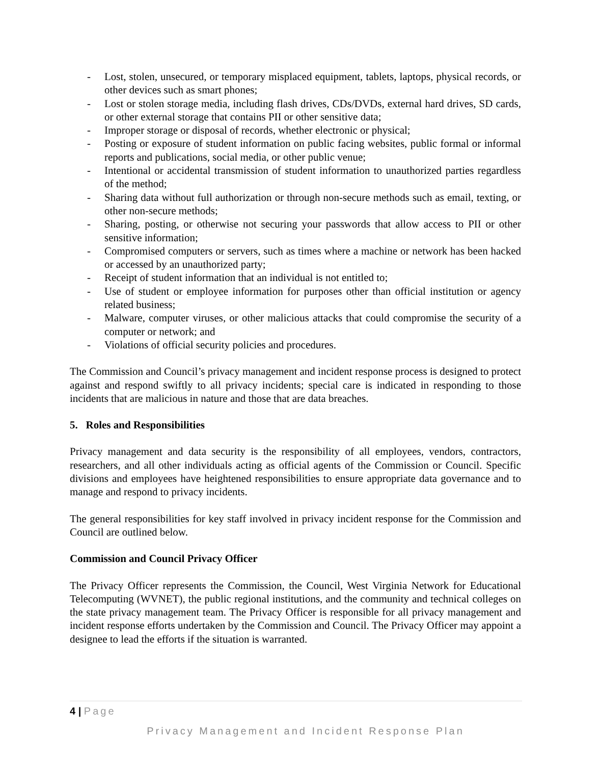- Lost, stolen, unsecured, or temporary misplaced equipment, tablets, laptops, physical records, or other devices such as smart phones;
- Lost or stolen storage media, including flash drives, CDs/DVDs, external hard drives, SD cards, or other external storage that contains PII or other sensitive data;
- Improper storage or disposal of records, whether electronic or physical;
- Posting or exposure of student information on public facing websites, public formal or informal reports and publications, social media, or other public venue;
- Intentional or accidental transmission of student information to unauthorized parties regardless of the method;
- Sharing data without full authorization or through non-secure methods such as email, texting, or other non-secure methods;
- Sharing, posting, or otherwise not securing your passwords that allow access to PII or other sensitive information;
- Compromised computers or servers, such as times where a machine or network has been hacked or accessed by an unauthorized party;
- Receipt of student information that an individual is not entitled to;
- Use of student or employee information for purposes other than official institution or agency related business;
- Malware, computer viruses, or other malicious attacks that could compromise the security of a computer or network; and
- Violations of official security policies and procedures.
The Commission and Council’s privacy management and incident response process is designed to protect against and respond swiftly to all privacy incidents; special care is indicated in responding to those incidents that are malicious in nature and those that are data breaches.
5. Roles and Responsibilities
Privacy management and data security is the responsibility of all employees, vendors, contractors, researchers, and all other individuals acting as official agents of the Commission or Council. Specific divisions and employees have heightened responsibilities to ensure appropriate data governance and to manage and respond to privacy incidents.
The general responsibilities for key staff involved in privacy incident response for the Commission and Council are outlined below.
Commission and Council Privacy Officer
The Privacy Officer represents the Commission, the Council, West Virginia Network for Educational Telecomputing (WVNET), the public regional institutions, and the community and technical colleges on the state privacy management team. The Privacy Officer is responsible for all privacy management and incident response efforts undertaken by the Commission and Council. The Privacy Officer may appoint a designee to lead the efforts if the situation is warranted.
4 | Page
Privacy Management and Incident Response Plan